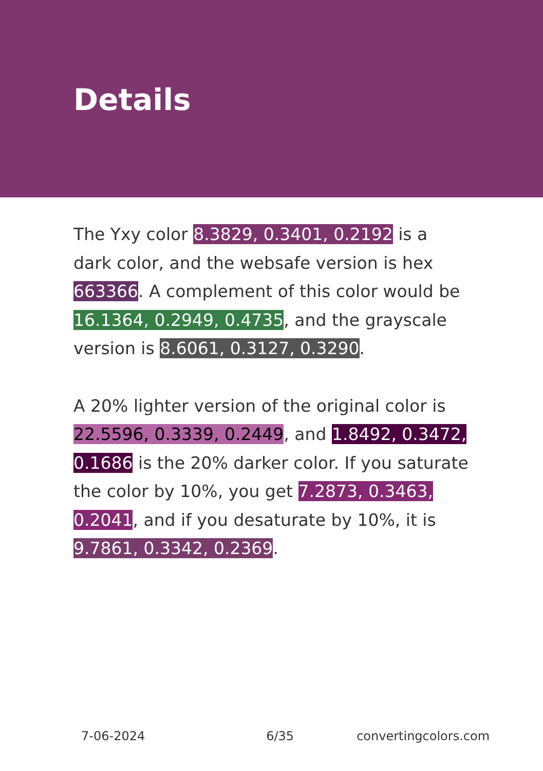Details
The Yxy color 8.3829, 0.3401, 0.2192 is a dark color, and the websafe version is hex 663366. A complement of this color would be 16.1364, 0.2949, 0.4735, and the grayscale version is 8.6061, 0.3127, 0.3290.
A 20% lighter version of the original color is 22.5596, 0.3339, 0.2449, and 1.8492, 0.3472, 0.1686 is the 20% darker color. If you saturate the color by 10%, you get 7.2873, 0.3463, 0.2041, and if you desaturate by 10%, it is 9.7861, 0.3342, 0.2369.
7-06-2024 6/35 convertingcolors.com